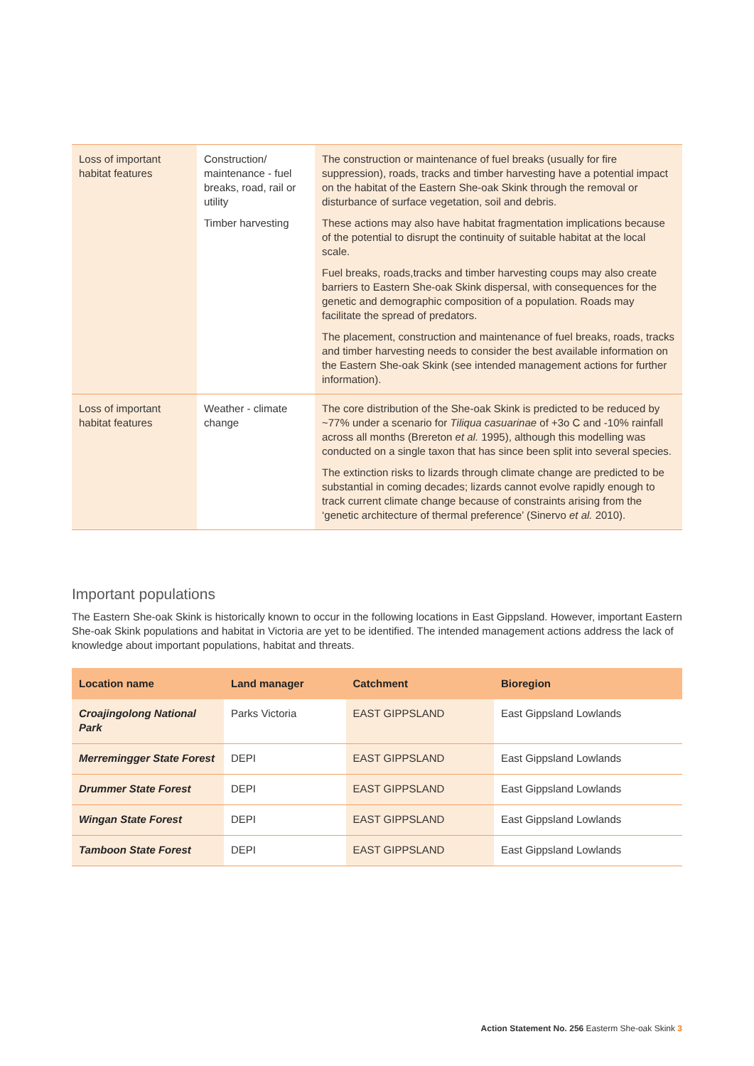| Loss of important habitat features | Construction/ maintenance - fuel breaks, road, rail or utility Timber harvesting | The construction or maintenance of fuel breaks (usually for fire suppression), roads, tracks and timber harvesting have a potential impact on the habitat of the Eastern She-oak Skink through the removal or disturbance of surface vegetation, soil and debris. These actions may also have habitat fragmentation implications because of the potential to disrupt the continuity of suitable habitat at the local scale. Fuel breaks, roads,tracks and timber harvesting coups may also create barriers to Eastern She-oak Skink dispersal, with consequences for the genetic and demographic composition of a population. Roads may facilitate the spread of predators. The placement, construction and maintenance of fuel breaks, roads, tracks and timber harvesting needs to consider the best available information on the Eastern She-oak Skink (see intended management actions for further information). |
| Loss of important habitat features | Weather - climate change | The core distribution of the She-oak Skink is predicted to be reduced by ~77% under a scenario for Tiliqua casuarinae of +3o C and -10% rainfall across all months (Brereton et al. 1995), although this modelling was conducted on a single taxon that has since been split into several species. The extinction risks to lizards through climate change are predicted to be substantial in coming decades; lizards cannot evolve rapidly enough to track current climate change because of constraints arising from the ‘genetic architecture of thermal preference’ (Sinervo et al. 2010). |
Important populations
The Eastern She-oak Skink is historically known to occur in the following locations in East Gippsland. However, important Eastern She-oak Skink populations and habitat in Victoria are yet to be identified. The intended management actions address the lack of knowledge about important populations, habitat and threats.
| Location name | Land manager | Catchment | Bioregion |
| --- | --- | --- | --- |
| Croajingolong National Park | Parks Victoria | EAST GIPPSLAND | East Gippsland Lowlands |
| Merremingger State Forest | DEPI | EAST GIPPSLAND | East Gippsland Lowlands |
| Drummer State Forest | DEPI | EAST GIPPSLAND | East Gippsland Lowlands |
| Wingan State Forest | DEPI | EAST GIPPSLAND | East Gippsland Lowlands |
| Tamboon State Forest | DEPI | EAST GIPPSLAND | East Gippsland Lowlands |
Action Statement No. 256 Easterm She-oak Skink 3